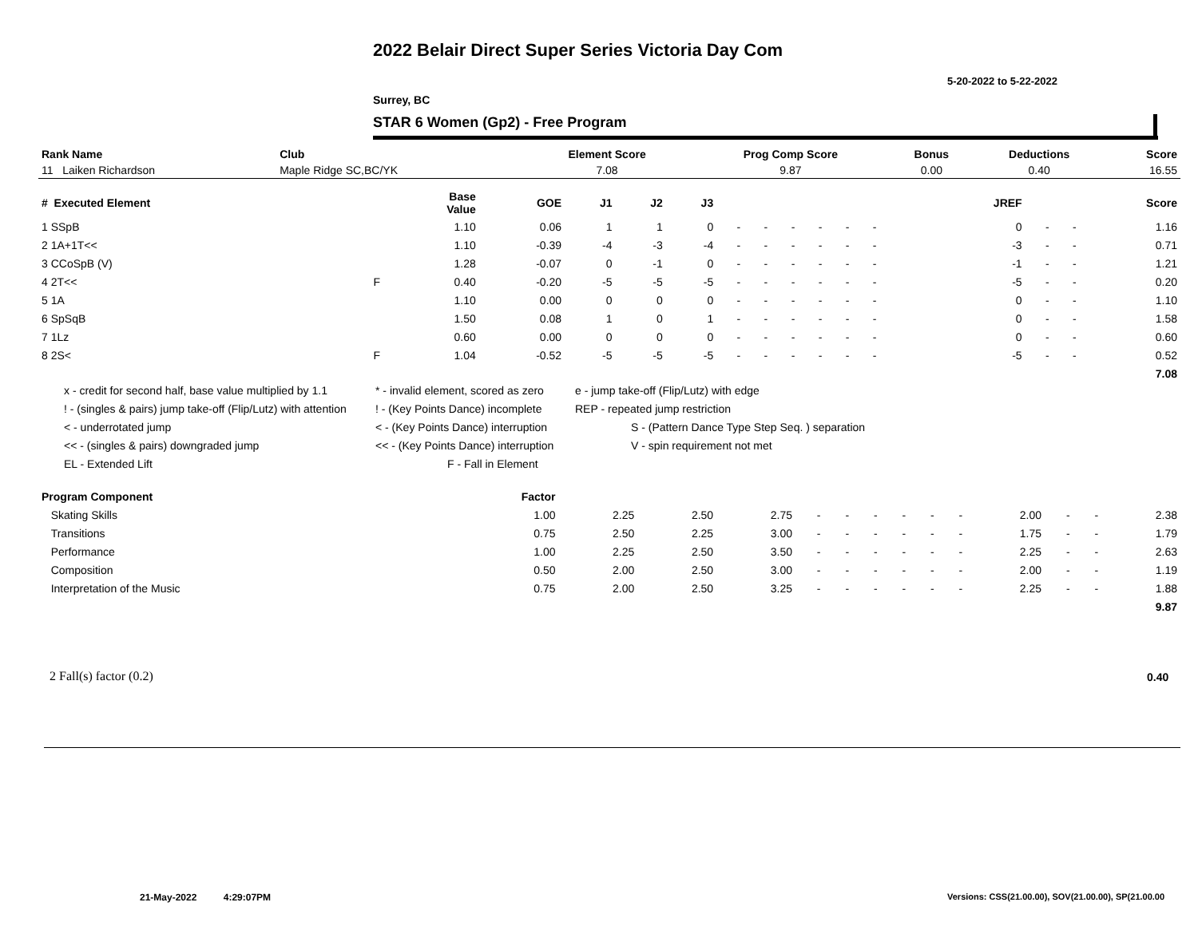2022 Belair Direct Super Series Victoria Day Com
5-20-2022 to 5-22-2022
Surrey, BC
STAR 6 Women (Gp2) - Free Program
| Rank Name | Club | Element Score | Prog Comp Score | Bonus | Deductions | Score |
| --- | --- | --- | --- | --- | --- | --- |
| 11 Laiken Richardson | Maple Ridge SC,BC/YK | 7.08 | 9.87 | 0.00 | 0.40 | 16.55 |
| # Executed Element | | Base Value | GOE | J1 | J2 | J3 | | | | | | | | | | JREF | | | Score |
| 1 SSpB | | 1.10 | 0.06 | 1 | 1 | 0 | - | - | - | - | - | - | | | | 0 | - | - | 1.16 |
| 2 1A+1T<< | | 1.10 | -0.39 | -4 | -3 | -4 | - | - | - | - | - | - | | | | -3 | - | - | 0.71 |
| 3 CCoSpB (V) | | 1.28 | -0.07 | 0 | -1 | 0 | - | - | - | - | - | - | | | | -1 | - | - | 1.21 |
| 4 2T<< | F | 0.40 | -0.20 | -5 | -5 | -5 | - | - | - | - | - | - | | | | -5 | - | - | 0.20 |
| 5 1A | | 1.10 | 0.00 | 0 | 0 | 0 | - | - | - | - | - | - | | | | 0 | - | - | 1.10 |
| 6 SpSqB | | 1.50 | 0.08 | 1 | 0 | 1 | - | - | - | - | - | - | | | | 0 | - | - | 1.58 |
| 7 1Lz | | 0.60 | 0.00 | 0 | 0 | 0 | - | - | - | - | - | - | | | | 0 | - | - | 0.60 |
| 8 2S< | F | 1.04 | -0.52 | -5 | -5 | -5 | - | - | - | - | - | - | | | | -5 | - | - | 0.52 |
| | | | | | | | | | | | | | | | | | | | 7.08 |
x - credit for second half, base value multiplied by 1.1 * - invalid element, scored as zero e - jump take-off (Flip/Lutz) with edge
! - (singles & pairs) jump take-off (Flip/Lutz) with attention! - (Key Points Dance) incomplete REP - repeated jump restriction
< - underrotated jump < - (Key Points Dance) interruption S - (Pattern Dance Type Step Seq. ) separation
<< - (singles & pairs) downgraded jump << - (Key Points Dance) interruption V - spin requirement not met
EL - Extended Lift F - Fall in Element
| Program Component | Factor | | | | | | | | | | | | | |
| Skating Skills | 1.00 | 2.25 | 2.50 | 2.75 | - | - | - | - | - | - | 2.00 | - | - | 2.38 |
| Transitions | 0.75 | 2.50 | 2.25 | 3.00 | - | - | - | - | - | - | 1.75 | - | - | 1.79 |
| Performance | 1.00 | 2.25 | 2.50 | 3.50 | - | - | - | - | - | - | 2.25 | - | - | 2.63 |
| Composition | 0.50 | 2.00 | 2.50 | 3.00 | - | - | - | - | - | - | 2.00 | - | - | 1.19 |
| Interpretation of the Music | 0.75 | 2.00 | 2.50 | 3.25 | - | - | - | - | - | - | 2.25 | - | - | 1.88 |
| | | | | | | | | | | | | | | 9.87 |
2 Fall(s) factor (0.2) 0.40
21-May-2022 4:29:07PM
Versions: CSS(21.00.00), SOV(21.00.00), SP(21.00.00